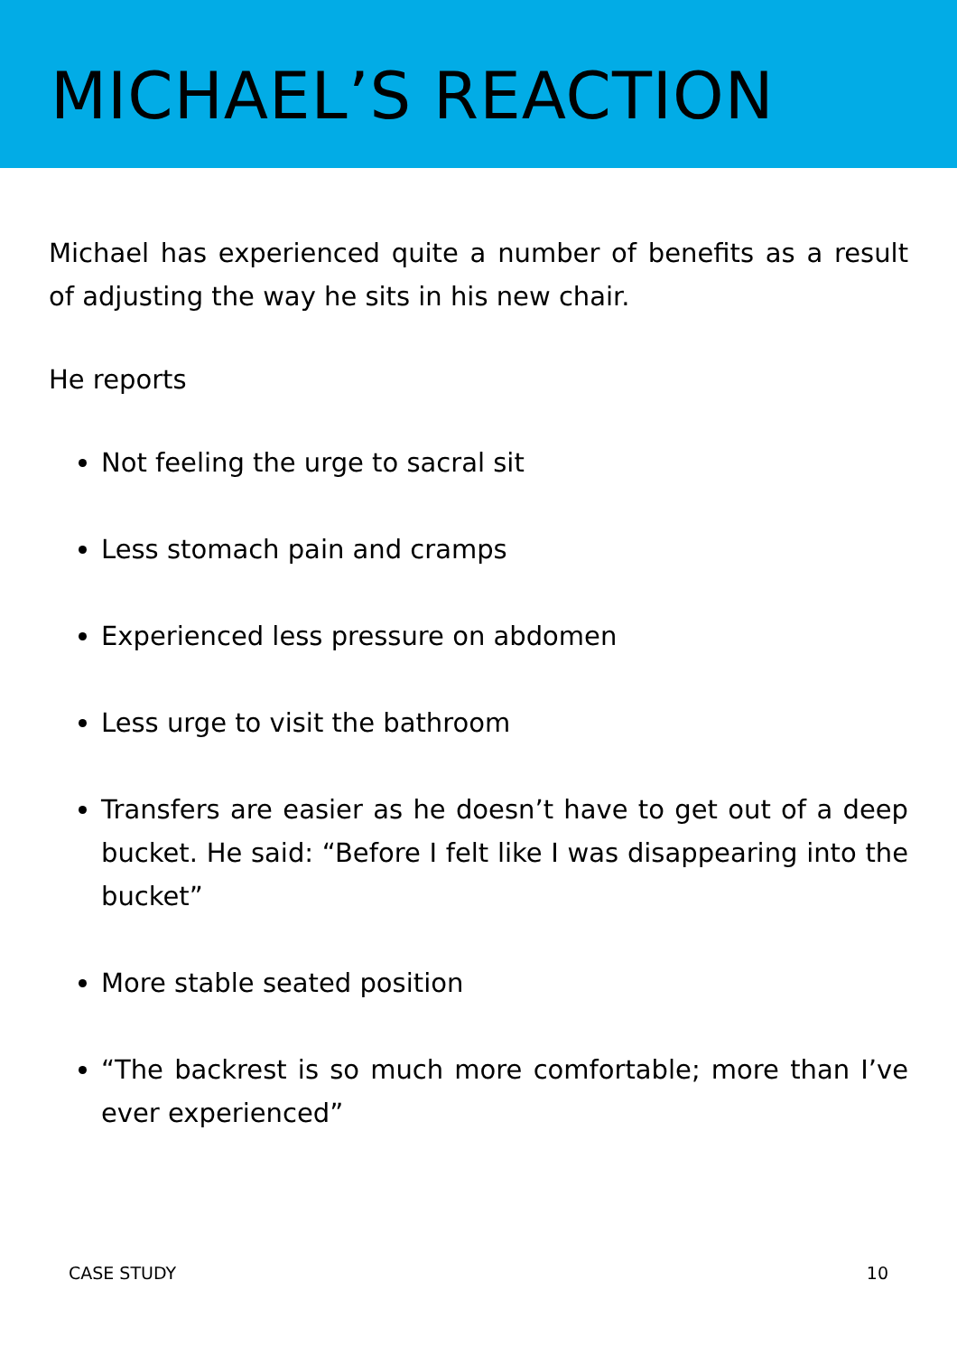MICHAEL’S REACTION
Michael has experienced quite a number of benefits as a result of adjusting the way he sits in his new chair.
He reports
Not feeling the urge to sacral sit
Less stomach pain and cramps
Experienced less pressure on abdomen
Less urge to visit the bathroom
Transfers are easier as he doesn’t have to get out of a deep bucket. He said: “Before I felt like I was disappearing into the bucket”
More stable seated position
“The backrest is so much more comfortable; more than I’ve ever experienced”
CASE STUDY 10